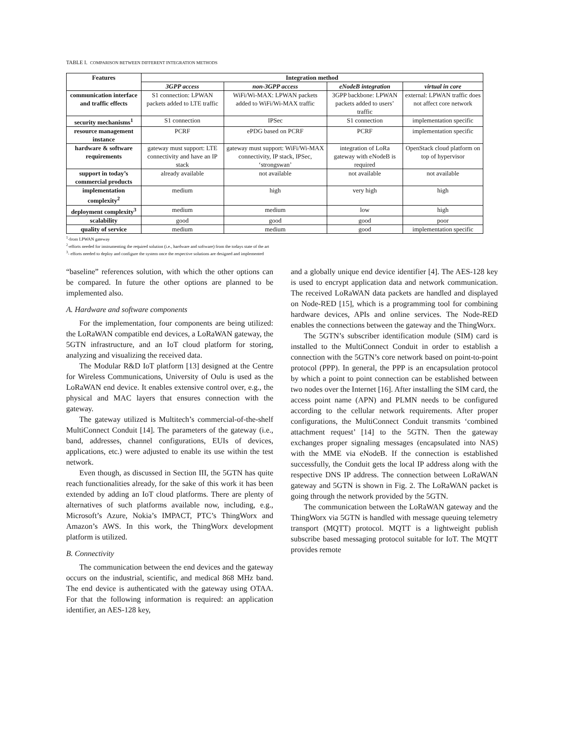TABLE I. COMPARISON BETWEEN DIFFERENT INTEGRATION METHODS
| Features | Integration method | | | |
| --- | --- | --- | --- | --- |
| | 3GPP access | non-3GPP access | eNodeB integration | virtual in core |
| communication interface and traffic effects | S1 connection: LPWAN packets added to LTE traffic | WiFi/Wi-MAX: LPWAN packets added to WiFi/Wi-MAX traffic | 3GPP backbone: LPWAN packets added to users’ traffic | external: LPWAN traffic does not affect core network |
| security mechanisms<sup>1</sup> | S1 connection | IPSec | S1 connection | implementation specific |
| resource management instance | PCRF | ePDG based on PCRF | PCRF | implementation specific |
| hardware & software requirements | gateway must support: LTE connectivity and have an IP stack | gateway must support: WiFi/Wi-MAX connectivity, IP stack, IPSec, ‘strongswan’ | integration of LoRa gateway with eNodeB is required | OpenStack cloud platform on top of hypervisor |
| support in today’s commercial products | already available | not available | not available | not available |
| implementation complexity<sup>2</sup> | medium | high | very high | high |
| deployment complexity<sup>3</sup> | medium | medium | low | high |
| scalability | good | good | good | poor |
| quality of service | medium | medium | good | implementation specific |
<sup>1</sup>-from LPWAN gateway
<sup>2</sup>-efforts needed for instrumenting the required solution (i.e., hardware and software) from the todays state of the art
<sup>3</sup>- efforts needed to deploy and configure the system once the respective solutions are designed and implemented
“baseline” references solution, with which the other options can be compared. In future the other options are planned to be implemented also.
A. Hardware and software components
For the implementation, four components are being utilized: the LoRaWAN compatible end devices, a LoRaWAN gateway, the 5GTN infrastructure, and an IoT cloud platform for storing, analyzing and visualizing the received data.
The Modular R&D IoT platform [13] designed at the Centre for Wireless Communications, University of Oulu is used as the LoRaWAN end device. It enables extensive control over, e.g., the physical and MAC layers that ensures connection with the gateway.
The gateway utilized is Multitech’s commercial-of-the-shelf MultiConnect Conduit [14]. The parameters of the gateway (i.e., band, addresses, channel configurations, EUIs of devices, applications, etc.) were adjusted to enable its use within the test network.
Even though, as discussed in Section III, the 5GTN has quite reach functionalities already, for the sake of this work it has been extended by adding an IoT cloud platforms. There are plenty of alternatives of such platforms available now, including, e.g., Microsoft’s Azure, Nokia’s IMPACT, PTC’s ThingWorx and Amazon’s AWS. In this work, the ThingWorx development platform is utilized.
B. Connectivity
The communication between the end devices and the gateway occurs on the industrial, scientific, and medical 868 MHz band. The end device is authenticated with the gateway using OTAA. For that the following information is required: an application identifier, an AES-128 key,
and a globally unique end device identifier [4]. The AES-128 key is used to encrypt application data and network communication. The received LoRaWAN data packets are handled and displayed on Node-RED [15], which is a programming tool for combining hardware devices, APIs and online services. The Node-RED enables the connections between the gateway and the ThingWorx.
The 5GTN’s subscriber identification module (SIM) card is installed to the MultiConnect Conduit in order to establish a connection with the 5GTN’s core network based on point-to-point protocol (PPP). In general, the PPP is an encapsulation protocol by which a point to point connection can be established between two nodes over the Internet [16]. After installing the SIM card, the access point name (APN) and PLMN needs to be configured according to the cellular network requirements. After proper configurations, the MultiConnect Conduit transmits ‘combined attachment request’ [14] to the 5GTN. Then the gateway exchanges proper signaling messages (encapsulated into NAS) with the MME via eNodeB. If the connection is established successfully, the Conduit gets the local IP address along with the respective DNS IP address. The connection between LoRaWAN gateway and 5GTN is shown in Fig. 2. The LoRaWAN packet is going through the network provided by the 5GTN.
The communication between the LoRaWAN gateway and the ThingWorx via 5GTN is handled with message queuing telemetry transport (MQTT) protocol. MQTT is a lightweight publish subscribe based messaging protocol suitable for IoT. The MQTT provides remote